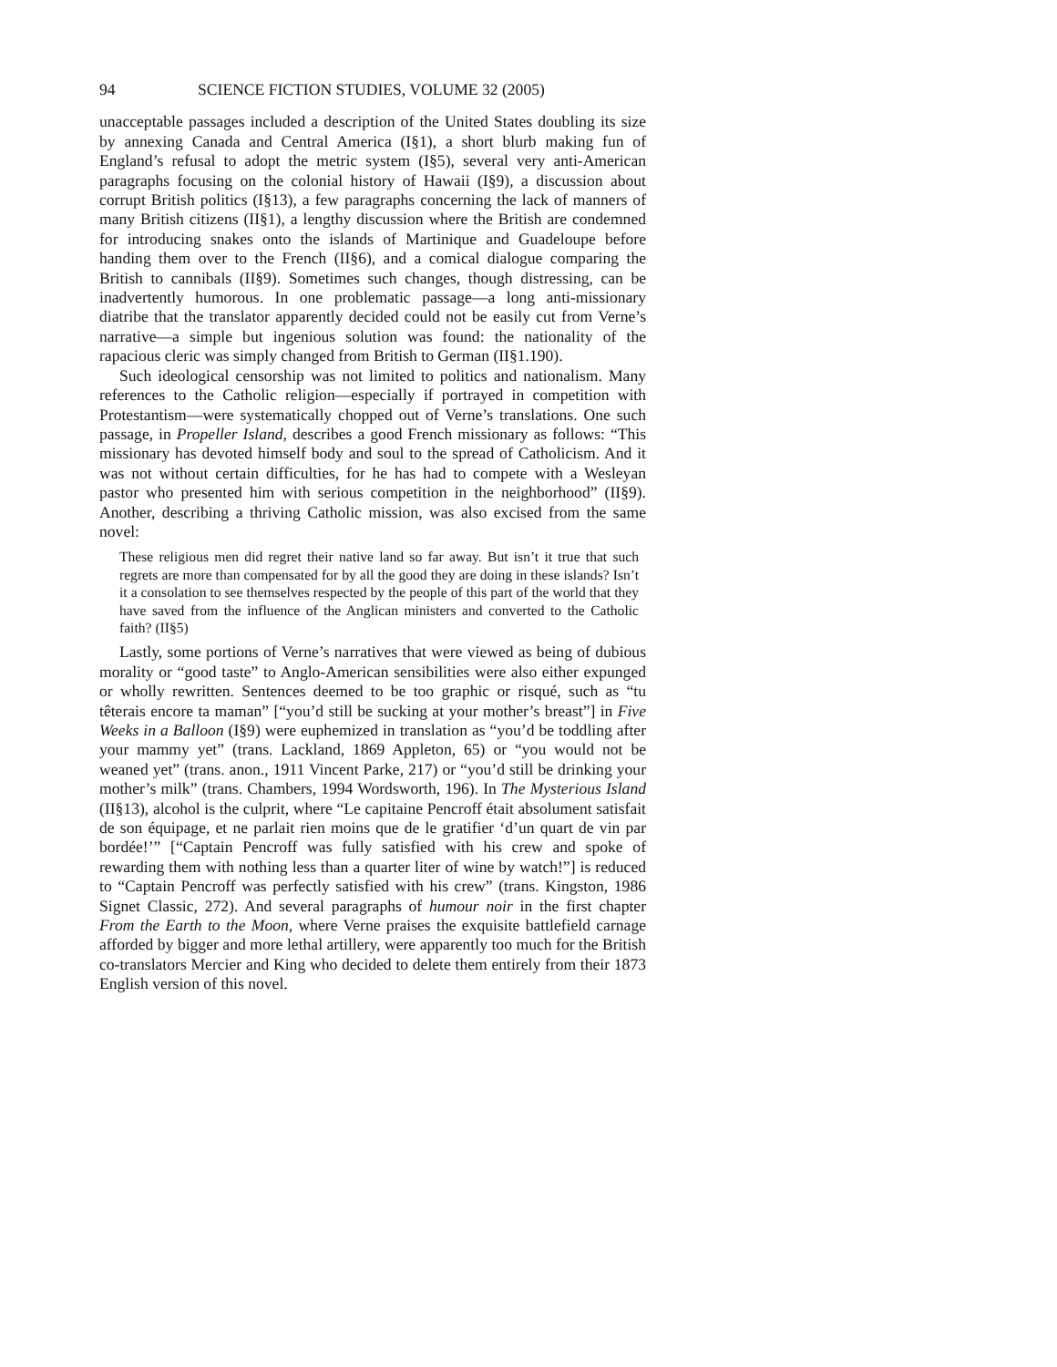94 SCIENCE FICTION STUDIES, VOLUME 32 (2005)
unacceptable passages included a description of the United States doubling its size by annexing Canada and Central America (I§1), a short blurb making fun of England’s refusal to adopt the metric system (I§5), several very anti-American paragraphs focusing on the colonial history of Hawaii (I§9), a discussion about corrupt British politics (I§13), a few paragraphs concerning the lack of manners of many British citizens (II§1), a lengthy discussion where the British are condemned for introducing snakes onto the islands of Martinique and Guadeloupe before handing them over to the French (II§6), and a comical dialogue comparing the British to cannibals (II§9). Sometimes such changes, though distressing, can be inadvertently humorous. In one problematic passage—a long anti-missionary diatribe that the translator apparently decided could not be easily cut from Verne’s narrative—a simple but ingenious solution was found: the nationality of the rapacious cleric was simply changed from British to German (II§1.190).
Such ideological censorship was not limited to politics and nationalism. Many references to the Catholic religion—especially if portrayed in competition with Protestantism—were systematically chopped out of Verne’s translations. One such passage, in Propeller Island, describes a good French missionary as follows: “This missionary has devoted himself body and soul to the spread of Catholicism. And it was not without certain difficulties, for he has had to compete with a Wesleyan pastor who presented him with serious competition in the neighborhood” (II§9). Another, describing a thriving Catholic mission, was also excised from the same novel:
These religious men did regret their native land so far away. But isn’t it true that such regrets are more than compensated for by all the good they are doing in these islands? Isn’t it a consolation to see themselves respected by the people of this part of the world that they have saved from the influence of the Anglican ministers and converted to the Catholic faith? (II§5)
Lastly, some portions of Verne’s narratives that were viewed as being of dubious morality or “good taste” to Anglo-American sensibilities were also either expunged or wholly rewritten. Sentences deemed to be too graphic or risqué, such as “tu têterais encore ta maman” [“you’d still be sucking at your mother’s breast”] in Five Weeks in a Balloon (I§9) were euphemized in translation as “you’d be toddling after your mammy yet” (trans. Lackland, 1869 Appleton, 65) or “you would not be weaned yet” (trans. anon., 1911 Vincent Parke, 217) or “you’d still be drinking your mother’s milk” (trans. Chambers, 1994 Wordsworth, 196). In The Mysterious Island (II§13), alcohol is the culprit, where “Le capitaine Pencroff était absolument satisfait de son équipage, et ne parlait rien moins que de le gratifier ‘d’un quart de vin par bordée!’” [“Captain Pencroff was fully satisfied with his crew and spoke of rewarding them with nothing less than a quarter liter of wine by watch!”] is reduced to “Captain Pencroff was perfectly satisfied with his crew” (trans. Kingston, 1986 Signet Classic, 272). And several paragraphs of humour noir in the first chapter From the Earth to the Moon, where Verne praises the exquisite battlefield carnage afforded by bigger and more lethal artillery, were apparently too much for the British co-translators Mercier and King who decided to delete them entirely from their 1873 English version of this novel.